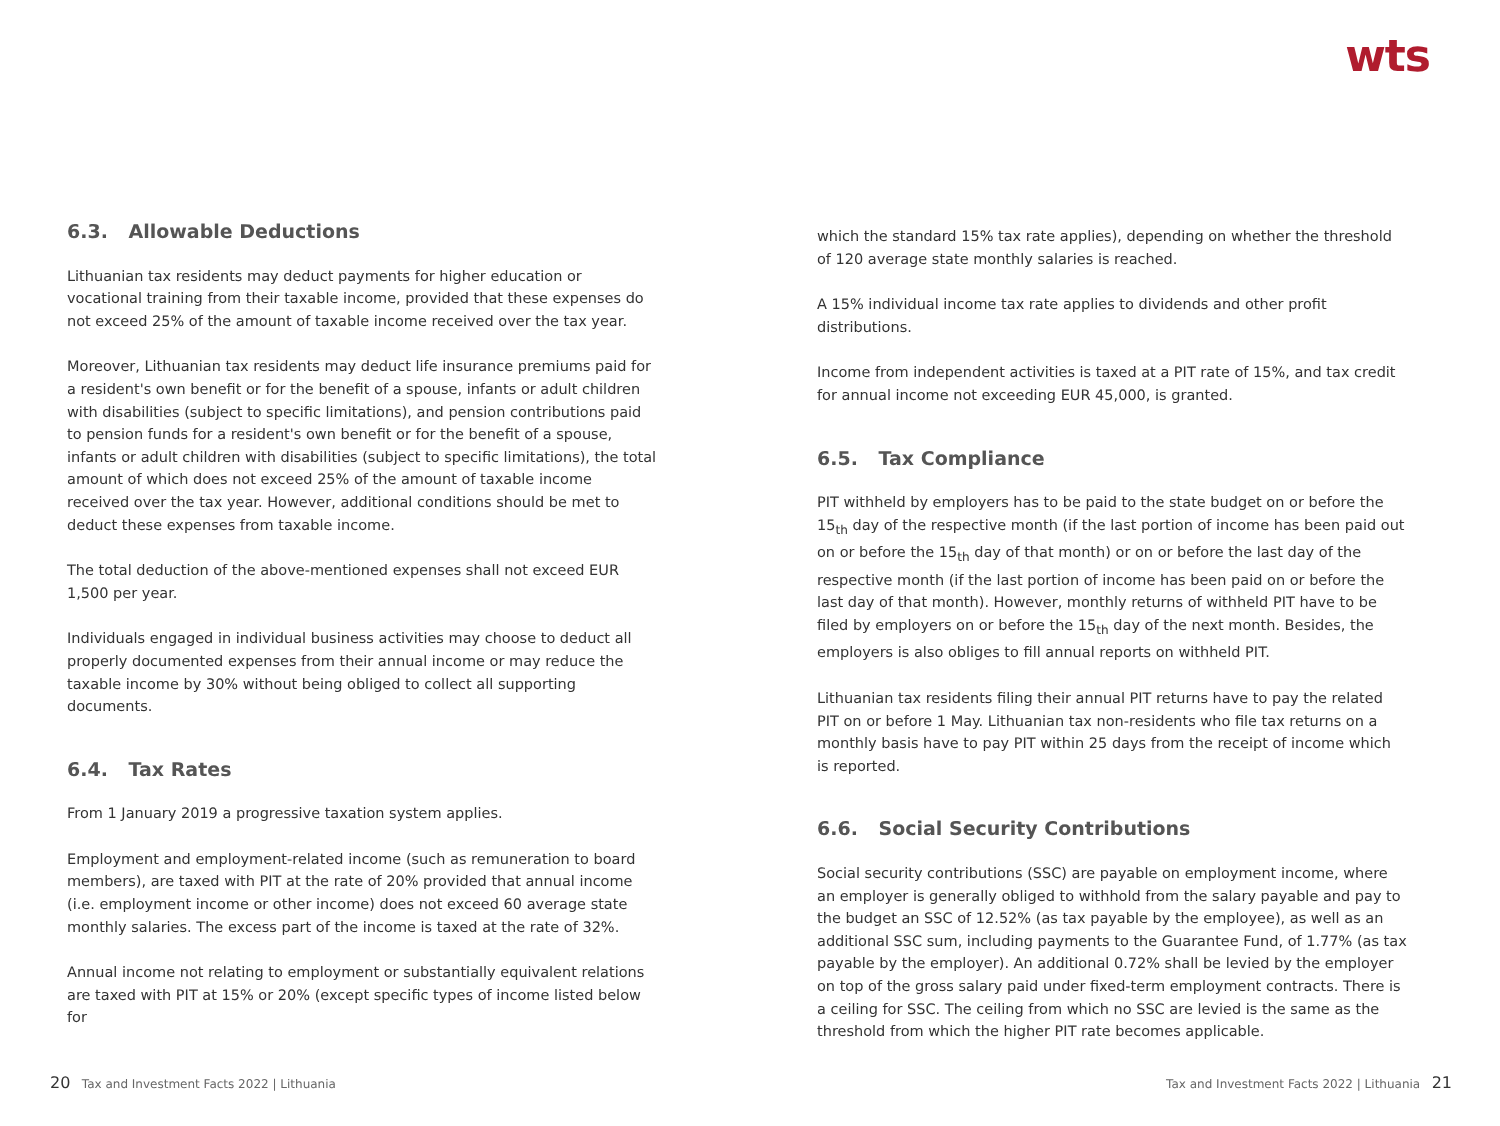wts
6.3. Allowable Deductions
Lithuanian tax residents may deduct payments for higher education or vocational training from their taxable income, provided that these expenses do not exceed 25% of the amount of taxable income received over the tax year.
Moreover, Lithuanian tax residents may deduct life insurance premiums paid for a resident's own benefit or for the benefit of a spouse, infants or adult children with disabilities (subject to specific limitations), and pension contributions paid to pension funds for a resident's own benefit or for the benefit of a spouse, infants or adult children with disabilities (subject to specific limitations), the total amount of which does not exceed 25% of the amount of taxable income received over the tax year. However, additional conditions should be met to deduct these expenses from taxable income.
The total deduction of the above-mentioned expenses shall not exceed EUR 1,500 per year.
Individuals engaged in individual business activities may choose to deduct all properly documented expenses from their annual income or may reduce the taxable income by 30% without being obliged to collect all supporting documents.
6.4. Tax Rates
From 1 January 2019 a progressive taxation system applies.
Employment and employment-related income (such as remuneration to board members), are taxed with PIT at the rate of 20% provided that annual income (i.e. employment income or other income) does not exceed 60 average state monthly salaries. The excess part of the income is taxed at the rate of 32%.
Annual income not relating to employment or substantially equivalent relations are taxed with PIT at 15% or 20% (except specific types of income listed below for
which the standard 15% tax rate applies), depending on whether the threshold of 120 average state monthly salaries is reached.
A 15% individual income tax rate applies to dividends and other profit distributions.
Income from independent activities is taxed at a PIT rate of 15%, and tax credit for annual income not exceeding EUR 45,000, is granted.
6.5. Tax Compliance
PIT withheld by employers has to be paid to the state budget on or before the 15<sub>th</sub> day of the respective month (if the last portion of income has been paid out on or before the 15<sub>th</sub> day of that month) or on or before the last day of the respective month (if the last portion of income has been paid on or before the last day of that month). However, monthly returns of withheld PIT have to be filed by employers on or before the 15<sub>th</sub> day of the next month. Besides, the employers is also obliges to fill annual reports on withheld PIT.
Lithuanian tax residents filing their annual PIT returns have to pay the related PIT on or before 1 May. Lithuanian tax non-residents who file tax returns on a monthly basis have to pay PIT within 25 days from the receipt of income which is reported.
6.6. Social Security Contributions
Social security contributions (SSC) are payable on employment income, where an employer is generally obliged to withhold from the salary payable and pay to the budget an SSC of 12.52% (as tax payable by the employee), as well as an additional SSC sum, including payments to the Guarantee Fund, of 1.77% (as tax payable by the employer). An additional 0.72% shall be levied by the employer on top of the gross salary paid under fixed-term employment contracts. There is a ceiling for SSC. The ceiling from which no SSC are levied is the same as the threshold from which the higher PIT rate becomes applicable.
20 Tax and Investment Facts 2022 | Lithuania
Tax and Investment Facts 2022 | Lithuania 21